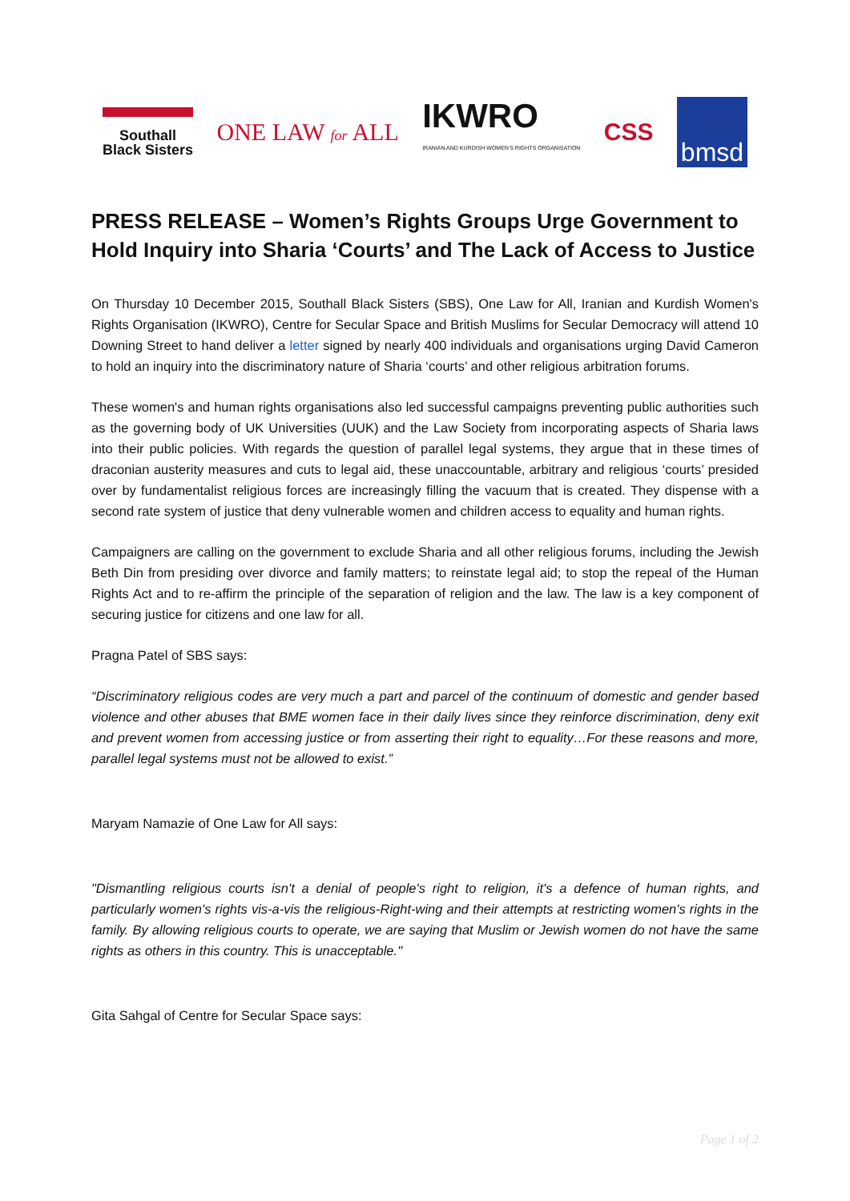Southall
Black Sisters
ONE LAW for ALL
IKWRO
IRANIAN AND KURDISH WOMEN'S RIGHTS ORGANISATION
CSS
bmsd
PRESS RELEASE – Women’s Rights Groups Urge Government to Hold Inquiry into Sharia ‘Courts’ and The Lack of Access to Justice
On Thursday 10 December 2015, Southall Black Sisters (SBS), One Law for All, Iranian and Kurdish Women's Rights Organisation (IKWRO), Centre for Secular Space and British Muslims for Secular Democracy will attend 10 Downing Street to hand deliver a letter signed by nearly 400 individuals and organisations urging David Cameron to hold an inquiry into the discriminatory nature of Sharia ‘courts’ and other religious arbitration forums.
These women's and human rights organisations also led successful campaigns preventing public authorities such as the governing body of UK Universities (UUK) and the Law Society from incorporating aspects of Sharia laws into their public policies. With regards the question of parallel legal systems, they argue that in these times of draconian austerity measures and cuts to legal aid, these unaccountable, arbitrary and religious ‘courts’ presided over by fundamentalist religious forces are increasingly filling the vacuum that is created. They dispense with a second rate system of justice that deny vulnerable women and children access to equality and human rights.
Campaigners are calling on the government to exclude Sharia and all other religious forums, including the Jewish Beth Din from presiding over divorce and family matters; to reinstate legal aid; to stop the repeal of the Human Rights Act and to re-affirm the principle of the separation of religion and the law. The law is a key component of securing justice for citizens and one law for all.
Pragna Patel of SBS says:
“Discriminatory religious codes are very much a part and parcel of the continuum of domestic and gender based violence and other abuses that BME women face in their daily lives since they reinforce discrimination, deny exit and prevent women from accessing justice or from asserting their right to equality…For these reasons and more, parallel legal systems must not be allowed to exist.”
Maryam Namazie of One Law for All says:
"Dismantling religious courts isn't a denial of people's right to religion, it's a defence of human rights, and particularly women's rights vis-a-vis the religious-Right-wing and their attempts at restricting women's rights in the family. By allowing religious courts to operate, we are saying that Muslim or Jewish women do not have the same rights as others in this country. This is unacceptable."
Gita Sahgal of Centre for Secular Space says:
Page 1 of 2